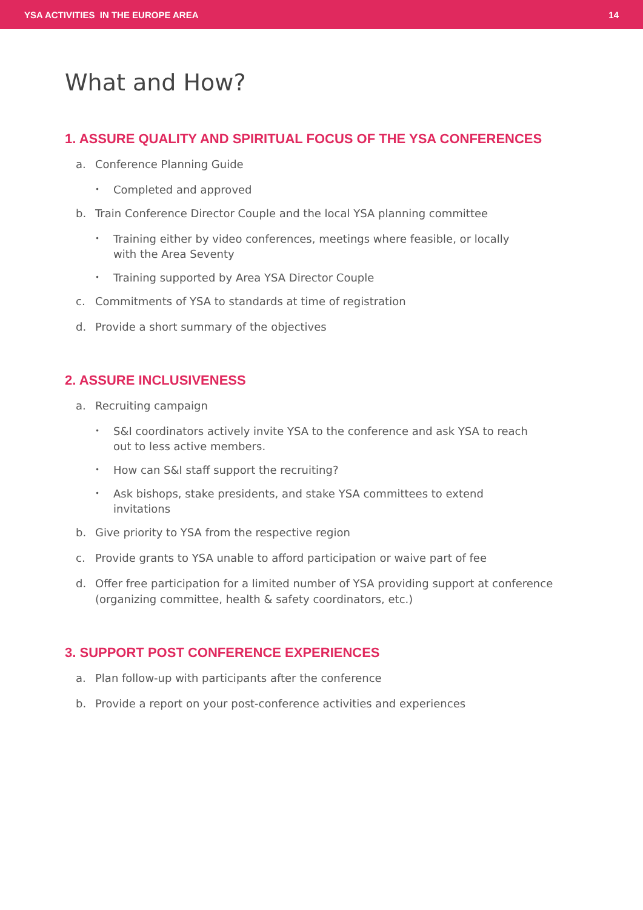YSA ACTIVITIES IN THE EUROPE AREA
14
What and How?
1. ASSURE QUALITY AND SPIRITUAL FOCUS OF THE YSA CONFERENCES
a. Conference Planning Guide
• Completed and approved
b. Train Conference Director Couple and the local YSA planning committee
• Training either by video conferences, meetings where feasible, or locally with the Area Seventy
• Training supported by Area YSA Director Couple
c. Commitments of YSA to standards at time of registration
d. Provide a short summary of the objectives
2. ASSURE INCLUSIVENESS
a. Recruiting campaign
• S&I coordinators actively invite YSA to the conference and ask YSA to reach out to less active members.
• How can S&I staff support the recruiting?
• Ask bishops, stake presidents, and stake YSA committees to extend invitations
b. Give priority to YSA from the respective region
c. Provide grants to YSA unable to afford participation or waive part of fee
d. Offer free participation for a limited number of YSA providing support at conference (organizing committee, health & safety coordinators, etc.)
3. SUPPORT POST CONFERENCE EXPERIENCES
a. Plan follow-up with participants after the conference
b. Provide a report on your post-conference activities and experiences